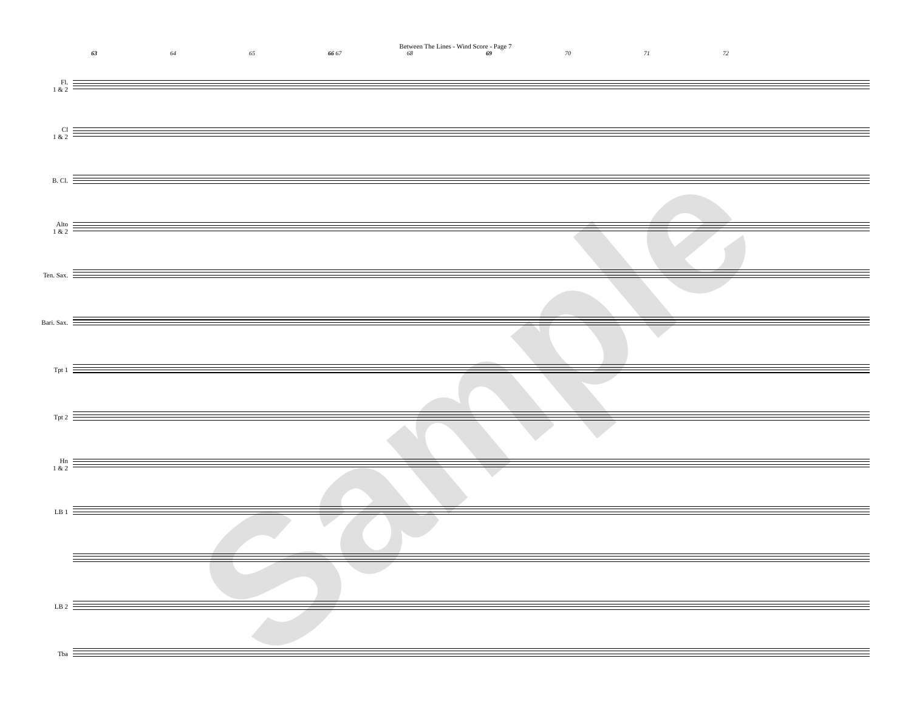Between The Lines - Wind Score - Page 7
63 64 65 66 67 68 69 70 71 72
Fl.
1 & 2
Cl
1 & 2
B. Cl.
Alto
1 & 2
Ten. Sax.
Bari. Sax.
Tpt 1
Tpt 2
Hn
1 & 2
LB 1
LB 2
Tba
Sample